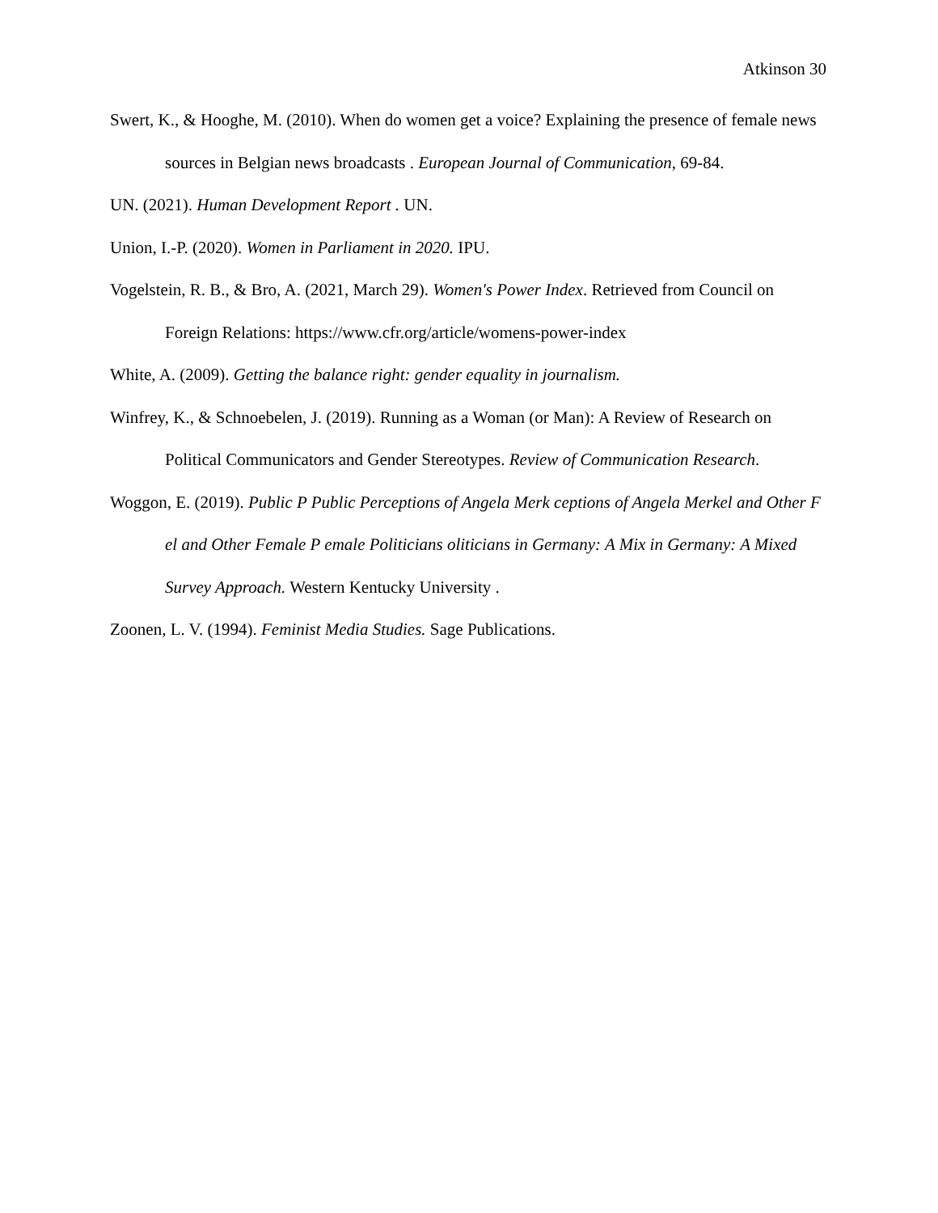Atkinson 30
Swert, K., & Hooghe, M. (2010). When do women get a voice? Explaining the presence of female news sources in Belgian news broadcasts . European Journal of Communication, 69-84.
UN. (2021). Human Development Report . UN.
Union, I.-P. (2020). Women in Parliament in 2020. IPU.
Vogelstein, R. B., & Bro, A. (2021, March 29). Women's Power Index. Retrieved from Council on Foreign Relations: https://www.cfr.org/article/womens-power-index
White, A. (2009). Getting the balance right: gender equality in journalism.
Winfrey, K., & Schnoebelen, J. (2019). Running as a Woman (or Man): A Review of Research on Political Communicators and Gender Stereotypes. Review of Communication Research.
Woggon, E. (2019). Public P Public Perceptions of Angela Merk ceptions of Angela Merkel and Other F el and Other Female P emale Politicians oliticians in Germany: A Mix in Germany: A Mixed Survey Approach. Western Kentucky University .
Zoonen, L. V. (1994). Feminist Media Studies. Sage Publications.